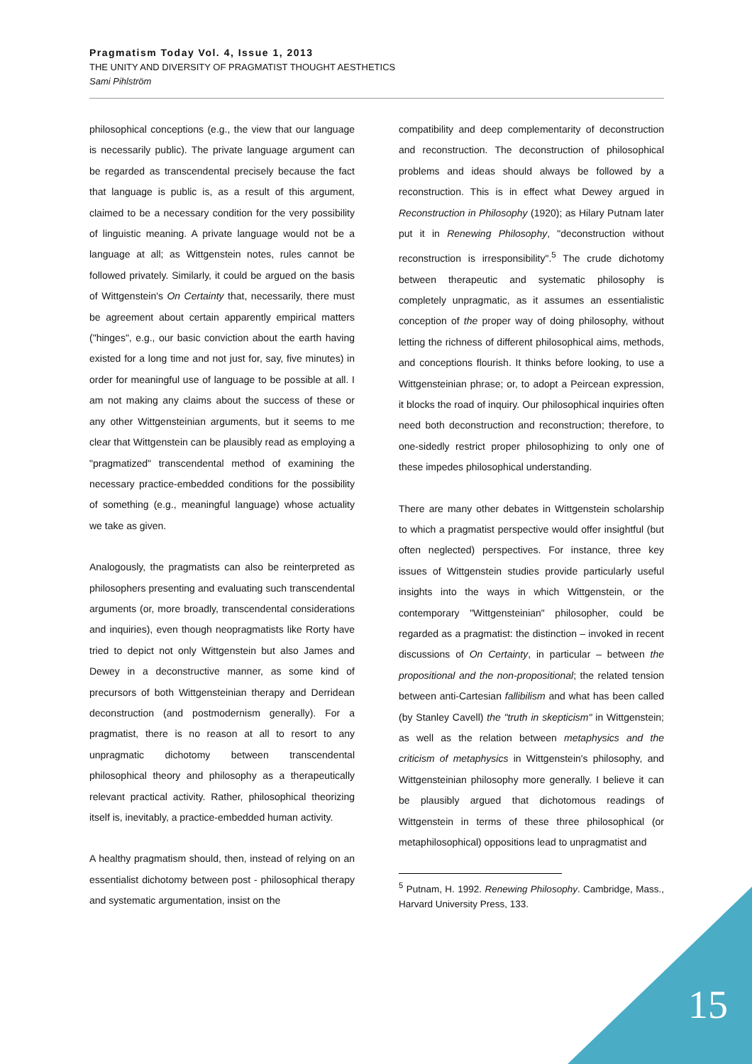Pragmatism Today Vol. 4, Issue 1, 2013
THE UNITY AND DIVERSITY OF PRAGMATIST THOUGHT AESTHETICS
Sami Pihlström
philosophical conceptions (e.g., the view that our language is necessarily public). The private language argument can be regarded as transcendental precisely because the fact that language is public is, as a result of this argument, claimed to be a necessary condition for the very possibility of linguistic meaning. A private language would not be a language at all; as Wittgenstein notes, rules cannot be followed privately. Similarly, it could be argued on the basis of Wittgenstein's On Certainty that, necessarily, there must be agreement about certain apparently empirical matters ("hinges", e.g., our basic conviction about the earth having existed for a long time and not just for, say, five minutes) in order for meaningful use of language to be possible at all. I am not making any claims about the success of these or any other Wittgensteinian arguments, but it seems to me clear that Wittgenstein can be plausibly read as employing a "pragmatized" transcendental method of examining the necessary practice-embedded conditions for the possibility of something (e.g., meaningful language) whose actuality we take as given.
Analogously, the pragmatists can also be reinterpreted as philosophers presenting and evaluating such transcendental arguments (or, more broadly, transcendental considerations and inquiries), even though neopragmatists like Rorty have tried to depict not only Wittgenstein but also James and Dewey in a deconstructive manner, as some kind of precursors of both Wittgensteinian therapy and Derridean deconstruction (and postmodernism generally). For a pragmatist, there is no reason at all to resort to any unpragmatic dichotomy between transcendental philosophical theory and philosophy as a therapeutically relevant practical activity. Rather, philosophical theorizing itself is, inevitably, a practice-embedded human activity.
A healthy pragmatism should, then, instead of relying on an essentialist dichotomy between post - philosophical therapy and systematic argumentation, insist on the
compatibility and deep complementarity of deconstruction and reconstruction. The deconstruction of philosophical problems and ideas should always be followed by a reconstruction. This is in effect what Dewey argued in Reconstruction in Philosophy (1920); as Hilary Putnam later put it in Renewing Philosophy, "deconstruction without reconstruction is irresponsibility".<sup>5</sup> The crude dichotomy between therapeutic and systematic philosophy is completely unpragmatic, as it assumes an essentialistic conception of the proper way of doing philosophy, without letting the richness of different philosophical aims, methods, and conceptions flourish. It thinks before looking, to use a Wittgensteinian phrase; or, to adopt a Peircean expression, it blocks the road of inquiry. Our philosophical inquiries often need both deconstruction and reconstruction; therefore, to one-sidedly restrict proper philosophizing to only one of these impedes philosophical understanding.
There are many other debates in Wittgenstein scholarship to which a pragmatist perspective would offer insightful (but often neglected) perspectives. For instance, three key issues of Wittgenstein studies provide particularly useful insights into the ways in which Wittgenstein, or the contemporary "Wittgensteinian" philosopher, could be regarded as a pragmatist: the distinction – invoked in recent discussions of On Certainty, in particular – between the propositional and the non-propositional; the related tension between anti-Cartesian fallibilism and what has been called (by Stanley Cavell) the "truth in skepticism" in Wittgenstein; as well as the relation between metaphysics and the criticism of metaphysics in Wittgenstein's philosophy, and Wittgensteinian philosophy more generally. I believe it can be plausibly argued that dichotomous readings of Wittgenstein in terms of these three philosophical (or metaphilosophical) oppositions lead to unpragmatist and
<sup>5</sup> Putnam, H. 1992. Renewing Philosophy. Cambridge, Mass., Harvard University Press, 133.
15